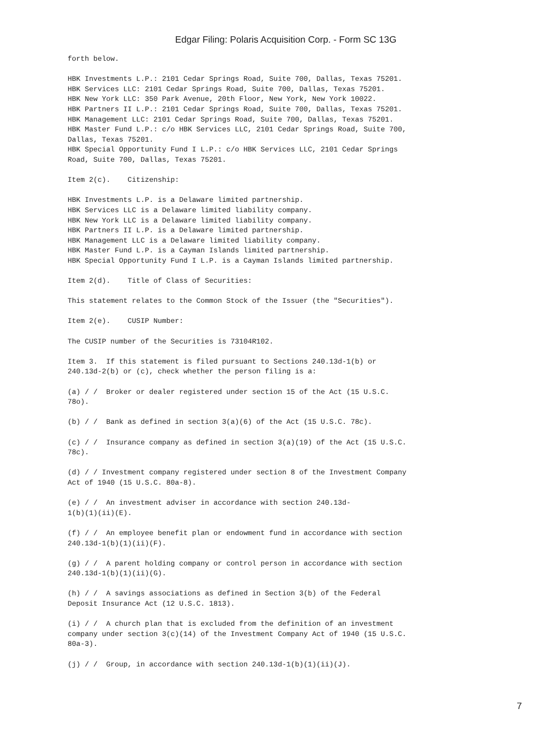Edgar Filing: Polaris Acquisition Corp. - Form SC 13G
forth below.

HBK Investments L.P.: 2101 Cedar Springs Road, Suite 700, Dallas, Texas 75201.
HBK Services LLC: 2101 Cedar Springs Road, Suite 700, Dallas, Texas 75201.
HBK New York LLC: 350 Park Avenue, 20th Floor, New York, New York 10022.
HBK Partners II L.P.: 2101 Cedar Springs Road, Suite 700, Dallas, Texas 75201.
HBK Management LLC: 2101 Cedar Springs Road, Suite 700, Dallas, Texas 75201.
HBK Master Fund L.P.: c/o HBK Services LLC, 2101 Cedar Springs Road, Suite 700,
Dallas, Texas 75201.
HBK Special Opportunity Fund I L.P.: c/o HBK Services LLC, 2101 Cedar Springs
Road, Suite 700, Dallas, Texas 75201.

Item 2(c).    Citizenship:

HBK Investments L.P. is a Delaware limited partnership.
HBK Services LLC is a Delaware limited liability company.
HBK New York LLC is a Delaware limited liability company.
HBK Partners II L.P. is a Delaware limited partnership.
HBK Management LLC is a Delaware limited liability company.
HBK Master Fund L.P. is a Cayman Islands limited partnership.
HBK Special Opportunity Fund I L.P. is a Cayman Islands limited partnership.

Item 2(d).    Title of Class of Securities:

This statement relates to the Common Stock of the Issuer (the "Securities").

Item 2(e).    CUSIP Number:

The CUSIP number of the Securities is 73104R102.

Item 3.  If this statement is filed pursuant to Sections 240.13d-1(b) or
240.13d-2(b) or (c), check whether the person filing is a:

(a) / /  Broker or dealer registered under section 15 of the Act (15 U.S.C.
78o).

(b) / /  Bank as defined in section 3(a)(6) of the Act (15 U.S.C. 78c).

(c) / /  Insurance company as defined in section 3(a)(19) of the Act (15 U.S.C.
78c).

(d) / / Investment company registered under section 8 of the Investment Company
Act of 1940 (15 U.S.C. 80a-8).

(e) / /  An investment adviser in accordance with section 240.13d-
1(b)(1)(ii)(E).

(f) / /  An employee benefit plan or endowment fund in accordance with section
240.13d-1(b)(1)(ii)(F).

(g) / /  A parent holding company or control person in accordance with section
240.13d-1(b)(1)(ii)(G).

(h) / /  A savings associations as defined in Section 3(b) of the Federal
Deposit Insurance Act (12 U.S.C. 1813).

(i) / /  A church plan that is excluded from the definition of an investment
company under section 3(c)(14) of the Investment Company Act of 1940 (15 U.S.C.
80a-3).

(j) / /  Group, in accordance with section 240.13d-1(b)(1)(ii)(J).
7